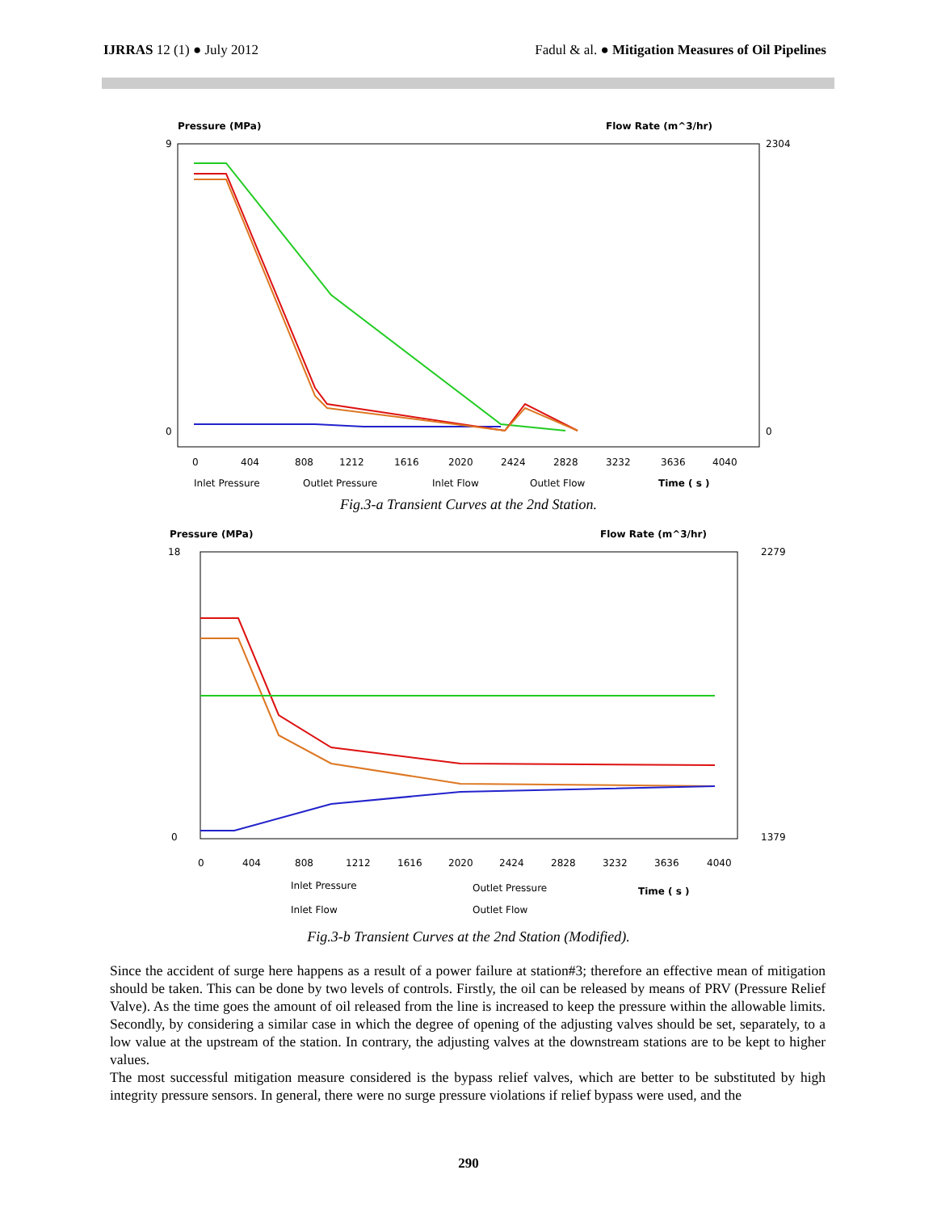IJRRAS 12 (1) ● July 2012 Fadul & al. ● Mitigation Measures of Oil Pipelines
Pressure (MPa)
Flow Rate (m^3/hr)
9
0
2304
0
0
404
808
1212
1616
2020
2424
2828
3232
3636
4040
Inlet Pressure
Outlet Pressure
Inlet Flow
Outlet Flow
Time ( s )
Fig.3-a Transient Curves at the 2nd Station.
Pressure (MPa)
Flow Rate (m^3/hr)
18
0
2279
1379
0
404
808
1212
1616
2020
2424
2828
3232
3636
4040
Inlet Pressure
Outlet Pressure
Time ( s )
Inlet Flow
Outlet Flow
Fig.3-b Transient Curves at the 2nd Station (Modified).
Since the accident of surge here happens as a result of a power failure at station#3; therefore an effective mean of mitigation should be taken. This can be done by two levels of controls. Firstly, the oil can be released by means of PRV (Pressure Relief Valve). As the time goes the amount of oil released from the line is increased to keep the pressure within the allowable limits. Secondly, by considering a similar case in which the degree of opening of the adjusting valves should be set, separately, to a low value at the upstream of the station. In contrary, the adjusting valves at the downstream stations are to be kept to higher values.
The most successful mitigation measure considered is the bypass relief valves, which are better to be substituted by high integrity pressure sensors. In general, there were no surge pressure violations if relief bypass were used, and the
290